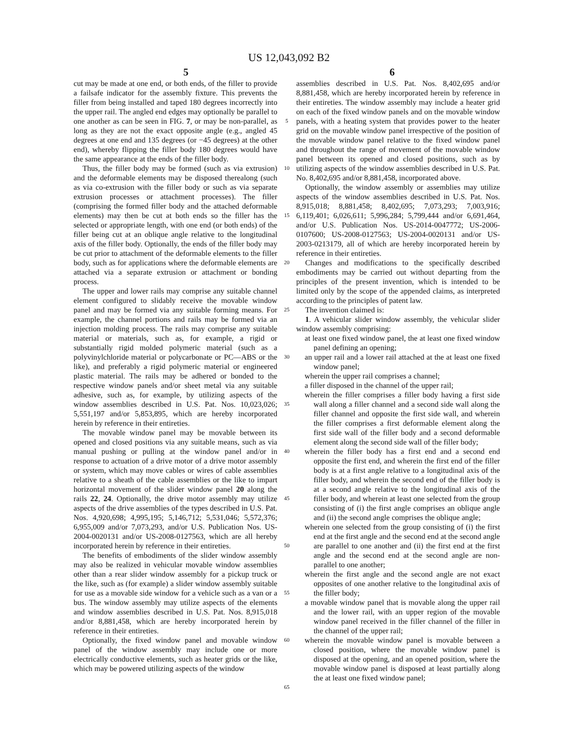US 12,043,092 B2
5 6
cut may be made at one end, or both ends, of the filler to provide a failsafe indicator for the assembly fixture. This prevents the filler from being installed and taped 180 degrees incorrectly into the upper rail. The angled end edges may optionally be parallel to one another as can be seen in FIG. 7, or may be non-parallel, as long as they are not the exact opposite angle (e.g., angled 45 degrees at one end and 135 degrees (or −45 degrees) at the other end), whereby flipping the filler body 180 degrees would have the same appearance at the ends of the filler body.
Thus, the filler body may be formed (such as via extrusion) and the deformable elements may be disposed therealong (such as via co-extrusion with the filler body or such as via separate extrusion processes or attachment processes). The filler (comprising the formed filler body and the attached deformable elements) may then be cut at both ends so the filler has the selected or appropriate length, with one end (or both ends) of the filler being cut at an oblique angle relative to the longitudinal axis of the filler body. Optionally, the ends of the filler body may be cut prior to attachment of the deformable elements to the filler body, such as for applications where the deformable elements are attached via a separate extrusion or attachment or bonding process.
The upper and lower rails may comprise any suitable channel element configured to slidably receive the movable window panel and may be formed via any suitable forming means. For example, the channel portions and rails may be formed via an injection molding process. The rails may comprise any suitable material or materials, such as, for example, a rigid or substantially rigid molded polymeric material (such as a polyvinylchloride material or polycarbonate or PC—ABS or the like), and preferably a rigid polymeric material or engineered plastic material. The rails may be adhered or bonded to the respective window panels and/or sheet metal via any suitable adhesive, such as, for example, by utilizing aspects of the window assemblies described in U.S. Pat. Nos. 10,023,026; 5,551,197 and/or 5,853,895, which are hereby incorporated herein by reference in their entireties.
The movable window panel may be movable between its opened and closed positions via any suitable means, such as via manual pushing or pulling at the window panel and/or in response to actuation of a drive motor of a drive motor assembly or system, which may move cables or wires of cable assemblies relative to a sheath of the cable assemblies or the like to impart horizontal movement of the slider window panel 20 along the rails 22, 24. Optionally, the drive motor assembly may utilize aspects of the drive assemblies of the types described in U.S. Pat. Nos. 4,920,698; 4,995,195; 5,146,712; 5,531,046; 5,572,376; 6,955,009 and/or 7,073,293, and/or U.S. Publication Nos. US-2004-0020131 and/or US-2008-0127563, which are all hereby incorporated herein by reference in their entireties.
The benefits of embodiments of the slider window assembly may also be realized in vehicular movable window assemblies other than a rear slider window assembly for a pickup truck or the like, such as (for example) a slider window assembly suitable for use as a movable side window for a vehicle such as a van or a bus. The window assembly may utilize aspects of the elements and window assemblies described in U.S. Pat. Nos. 8,915,018 and/or 8,881,458, which are hereby incorporated herein by reference in their entireties.
Optionally, the fixed window panel and movable window panel of the window assembly may include one or more electrically conductive elements, such as heater grids or the like, which may be powered utilizing aspects of the window
5
10
15
20
25
30
35
40
45
50
55
60
65
assemblies described in U.S. Pat. Nos. 8,402,695 and/or 8,881,458, which are hereby incorporated herein by reference in their entireties. The window assembly may include a heater grid on each of the fixed window panels and on the movable window panels, with a heating system that provides power to the heater grid on the movable window panel irrespective of the position of the movable window panel relative to the fixed window panel and throughout the range of movement of the movable window panel between its opened and closed positions, such as by utilizing aspects of the window assemblies described in U.S. Pat. No. 8,402,695 and/or 8,881,458, incorporated above.
Optionally, the window assembly or assemblies may utilize aspects of the window assemblies described in U.S. Pat. Nos. 8,915,018; 8,881,458; 8,402,695; 7,073,293; 7,003,916; 6,119,401; 6,026,611; 5,996,284; 5,799,444 and/or 6,691,464, and/or U.S. Publication Nos. US-2014-0047772; US-2006-0107600; US-2008-0127563; US-2004-0020131 and/or US-2003-0213179, all of which are hereby incorporated herein by reference in their entireties.
Changes and modifications to the specifically described embodiments may be carried out without departing from the principles of the present invention, which is intended to be limited only by the scope of the appended claims, as interpreted according to the principles of patent law.
The invention claimed is:
1. A vehicular slider window assembly, the vehicular slider window assembly comprising:
at least one fixed window panel, the at least one fixed window panel defining an opening;
an upper rail and a lower rail attached at the at least one fixed window panel;
wherein the upper rail comprises a channel;
a filler disposed in the channel of the upper rail;
wherein the filler comprises a filler body having a first side wall along a filler channel and a second side wall along the filler channel and opposite the first side wall, and wherein the filler comprises a first deformable element along the first side wall of the filler body and a second deformable element along the second side wall of the filler body;
wherein the filler body has a first end and a second end opposite the first end, and wherein the first end of the filler body is at a first angle relative to a longitudinal axis of the filler body, and wherein the second end of the filler body is at a second angle relative to the longitudinal axis of the filler body, and wherein at least one selected from the group consisting of (i) the first angle comprises an oblique angle and (ii) the second angle comprises the oblique angle;
wherein one selected from the group consisting of (i) the first end at the first angle and the second end at the second angle are parallel to one another and (ii) the first end at the first angle and the second end at the second angle are non-parallel to one another;
wherein the first angle and the second angle are not exact opposites of one another relative to the longitudinal axis of the filler body;
a movable window panel that is movable along the upper rail and the lower rail, with an upper region of the movable window panel received in the filler channel of the filler in the channel of the upper rail;
wherein the movable window panel is movable between a closed position, where the movable window panel is disposed at the opening, and an opened position, where the movable window panel is disposed at least partially along the at least one fixed window panel;